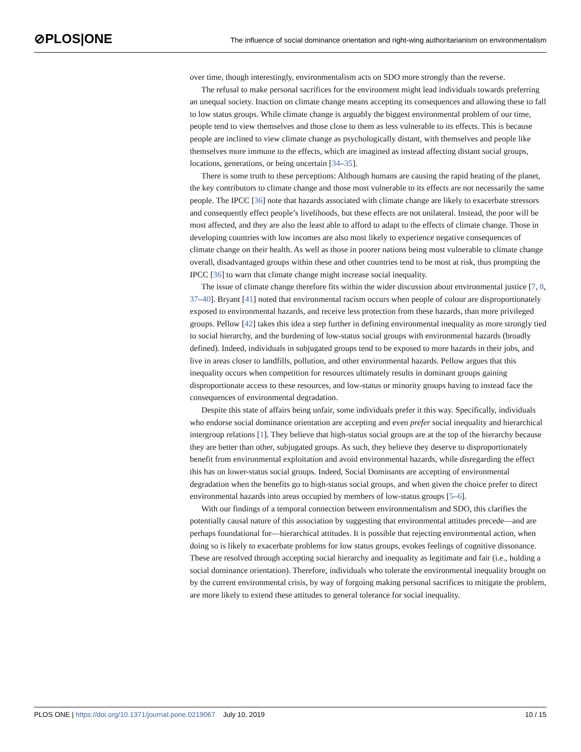⊘PLOS|ONE
The influence of social dominance orientation and right-wing authoritarianism on environmentalism
over time, though interestingly, environmentalism acts on SDO more strongly than the reverse.
The refusal to make personal sacrifices for the environment might lead individuals towards preferring an unequal society. Inaction on climate change means accepting its consequences and allowing these to fall to low status groups. While climate change is arguably the biggest environmental problem of our time, people tend to view themselves and those close to them as less vulnerable to its effects. This is because people are inclined to view climate change as psychologically distant, with themselves and people like themselves more immune to the effects, which are imagined as instead affecting distant social groups, locations, generations, or being uncertain [34–35].
There is some truth to these perceptions: Although humans are causing the rapid heating of the planet, the key contributors to climate change and those most vulnerable to its effects are not necessarily the same people. The IPCC [36] note that hazards associated with climate change are likely to exacerbate stressors and consequently effect people’s livelihoods, but these effects are not unilateral. Instead, the poor will be most affected, and they are also the least able to afford to adapt to the effects of climate change. Those in developing countries with low incomes are also most likely to experience negative consequences of climate change on their health. As well as those in poorer nations being most vulnerable to climate change overall, disadvantaged groups within these and other countries tend to be most at risk, thus prompting the IPCC [36] to warn that climate change might increase social inequality.
The issue of climate change therefore fits within the wider discussion about environmental justice [7, 8, 37–40]. Bryant [41] noted that environmental racism occurs when people of colour are disproportionately exposed to environmental hazards, and receive less protection from these hazards, than more privileged groups. Pellow [42] takes this idea a step further in defining environmental inequality as more strongly tied to social hierarchy, and the burdening of low-status social groups with environmental hazards (broadly defined). Indeed, individuals in subjugated groups tend to be exposed to more hazards in their jobs, and live in areas closer to landfills, pollution, and other environmental hazards. Pellow argues that this inequality occurs when competition for resources ultimately results in dominant groups gaining disproportionate access to these resources, and low-status or minority groups having to instead face the consequences of environmental degradation.
Despite this state of affairs being unfair, some individuals prefer it this way. Specifically, individuals who endorse social dominance orientation are accepting and even prefer social inequality and hierarchical intergroup relations [1]. They believe that high-status social groups are at the top of the hierarchy because they are better than other, subjugated groups. As such, they believe they deserve to disproportionately benefit from environmental exploitation and avoid environmental hazards, while disregarding the effect this has on lower-status social groups. Indeed, Social Dominants are accepting of environmental degradation when the benefits go to high-status social groups, and when given the choice prefer to direct environmental hazards into areas occupied by members of low-status groups [5–6].
With our findings of a temporal connection between environmentalism and SDO, this clarifies the potentially causal nature of this association by suggesting that environmental attitudes precede—and are perhaps foundational for—hierarchical attitudes. It is possible that rejecting environmental action, when doing so is likely to exacerbate problems for low status groups, evokes feelings of cognitive dissonance. These are resolved through accepting social hierarchy and inequality as legitimate and fair (i.e., holding a social dominance orientation). Therefore, individuals who tolerate the environmental inequality brought on by the current environmental crisis, by way of forgoing making personal sacrifices to mitigate the problem, are more likely to extend these attitudes to general tolerance for social inequality.
PLOS ONE | https://doi.org/10.1371/journal.pone.0219067 July 10, 2019 10 / 15